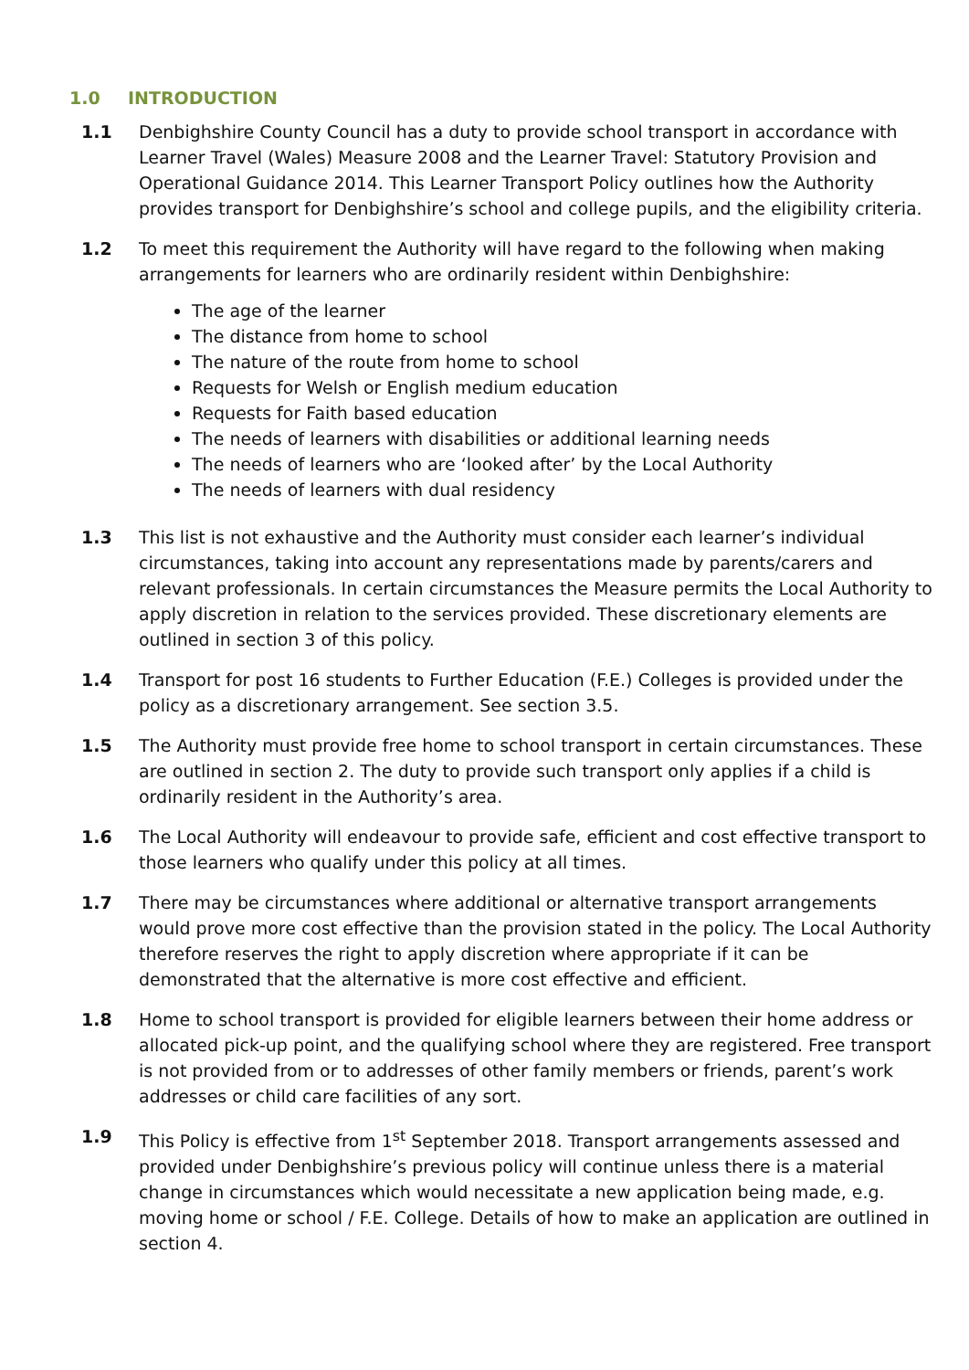1.0 INTRODUCTION
1.1 Denbighshire County Council has a duty to provide school transport in accordance with Learner Travel (Wales) Measure 2008 and the Learner Travel: Statutory Provision and Operational Guidance 2014. This Learner Transport Policy outlines how the Authority provides transport for Denbighshire’s school and college pupils, and the eligibility criteria.
1.2 To meet this requirement the Authority will have regard to the following when making arrangements for learners who are ordinarily resident within Denbighshire:
The age of the learner
The distance from home to school
The nature of the route from home to school
Requests for Welsh or English medium education
Requests for Faith based education
The needs of learners with disabilities or additional learning needs
The needs of learners who are ‘looked after’ by the Local Authority
The needs of learners with dual residency
1.3 This list is not exhaustive and the Authority must consider each learner’s individual circumstances, taking into account any representations made by parents/carers and relevant professionals. In certain circumstances the Measure permits the Local Authority to apply discretion in relation to the services provided. These discretionary elements are outlined in section 3 of this policy.
1.4 Transport for post 16 students to Further Education (F.E.) Colleges is provided under the policy as a discretionary arrangement. See section 3.5.
1.5 The Authority must provide free home to school transport in certain circumstances. These are outlined in section 2. The duty to provide such transport only applies if a child is ordinarily resident in the Authority’s area.
1.6 The Local Authority will endeavour to provide safe, efficient and cost effective transport to those learners who qualify under this policy at all times.
1.7 There may be circumstances where additional or alternative transport arrangements would prove more cost effective than the provision stated in the policy. The Local Authority therefore reserves the right to apply discretion where appropriate if it can be demonstrated that the alternative is more cost effective and efficient.
1.8 Home to school transport is provided for eligible learners between their home address or allocated pick-up point, and the qualifying school where they are registered. Free transport is not provided from or to addresses of other family members or friends, parent’s work addresses or child care facilities of any sort.
1.9 This Policy is effective from 1<sup>st</sup> September 2018. Transport arrangements assessed and provided under Denbighshire’s previous policy will continue unless there is a material change in circumstances which would necessitate a new application being made, e.g. moving home or school / F.E. College. Details of how to make an application are outlined in section 4.